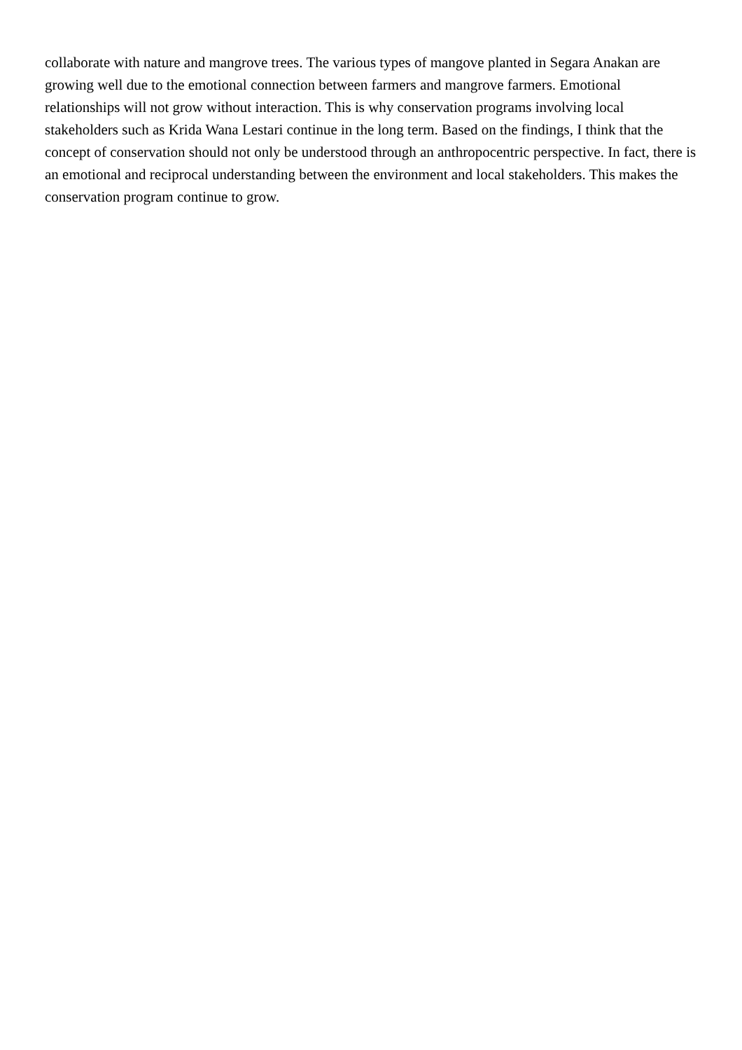collaborate with nature and mangrove trees. The various types of mangove planted in Segara Anakan are growing well due to the emotional connection between farmers and mangrove farmers. Emotional relationships will not grow without interaction. This is why conservation programs involving local stakeholders such as Krida Wana Lestari continue in the long term. Based on the findings, I think that the concept of conservation should not only be understood through an anthropocentric perspective. In fact, there is an emotional and reciprocal understanding between the environment and local stakeholders. This makes the conservation program continue to grow.